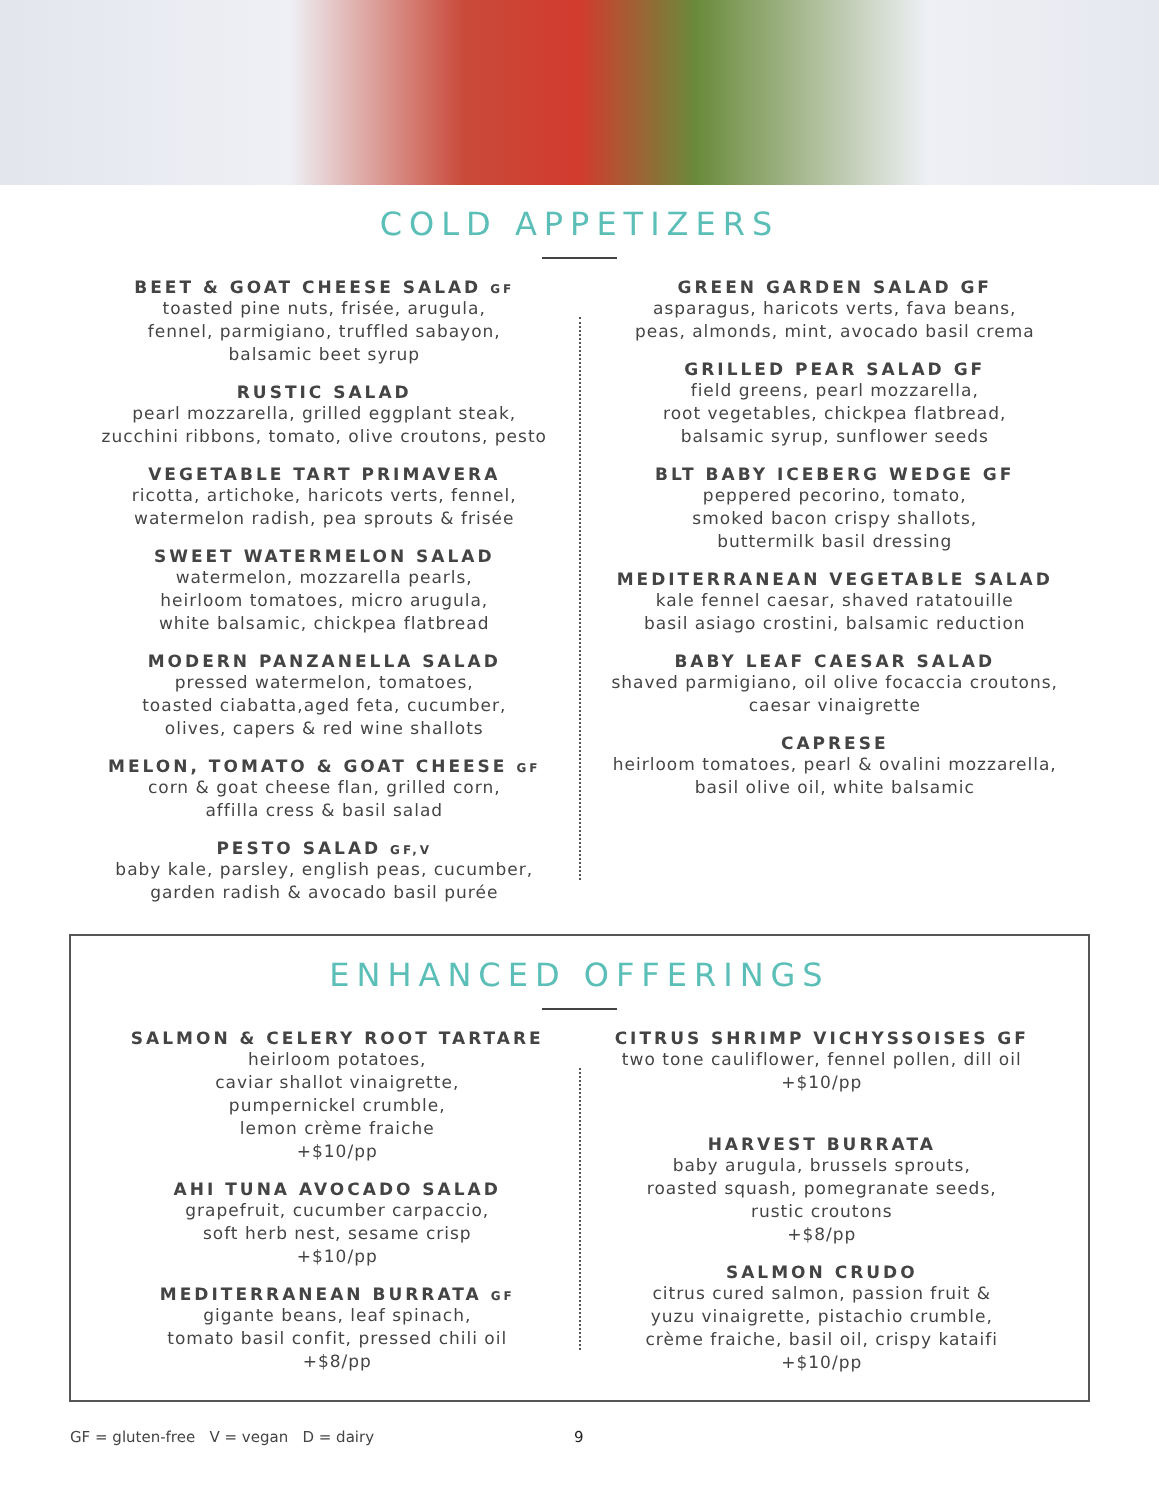COLD APPETIZERS
BEET & GOAT CHEESE SALAD GF
toasted pine nuts, frisée, arugula,
fennel, parmigiano, truffled sabayon,
balsamic beet syrup
RUSTIC SALAD
pearl mozzarella, grilled eggplant steak,
zucchini ribbons, tomato, olive croutons, pesto
VEGETABLE TART PRIMAVERA
ricotta, artichoke, haricots verts, fennel,
watermelon radish, pea sprouts & frisée
SWEET WATERMELON SALAD
watermelon, mozzarella pearls,
heirloom tomatoes, micro arugula,
white balsamic, chickpea flatbread
MODERN PANZANELLA SALAD
pressed watermelon, tomatoes,
toasted ciabatta,aged feta, cucumber,
olives, capers & red wine shallots
MELON, TOMATO & GOAT CHEESE GF
corn & goat cheese flan, grilled corn,
affilla cress & basil salad
PESTO SALAD GF,V
baby kale, parsley, english peas, cucumber,
garden radish & avocado basil purée
GREEN GARDEN SALAD GF
asparagus, haricots verts, fava beans,
peas, almonds, mint, avocado basil crema
GRILLED PEAR SALAD GF
field greens, pearl mozzarella,
root vegetables, chickpea flatbread,
balsamic syrup, sunflower seeds
BLT BABY ICEBERG WEDGE GF
peppered pecorino, tomato,
smoked bacon crispy shallots,
buttermilk basil dressing
MEDITERRANEAN VEGETABLE SALAD
kale fennel caesar, shaved ratatouille
basil asiago crostini, balsamic reduction
BABY LEAF CAESAR SALAD
shaved parmigiano, oil olive focaccia croutons,
caesar vinaigrette
CAPRESE
heirloom tomatoes, pearl & ovalini mozzarella,
basil olive oil, white balsamic
ENHANCED OFFERINGS
SALMON & CELERY ROOT TARTARE
heirloom potatoes,
caviar shallot vinaigrette,
pumpernickel crumble,
lemon crème fraiche
+$10/pp
AHI TUNA AVOCADO SALAD
grapefruit, cucumber carpaccio,
soft herb nest, sesame crisp
+$10/pp
MEDITERRANEAN BURRATA GF
gigante beans, leaf spinach,
tomato basil confit, pressed chili oil
+$8/pp
CITRUS SHRIMP VICHYSSOISES GF
two tone cauliflower, fennel pollen, dill oil
+$10/pp
HARVEST BURRATA
baby arugula, brussels sprouts,
roasted squash, pomegranate seeds,
rustic croutons
+$8/pp
SALMON CRUDO
citrus cured salmon, passion fruit &
yuzu vinaigrette, pistachio crumble,
crème fraiche, basil oil, crispy kataifi
+$10/pp
GF = gluten-free V = vegan D = dairy 9